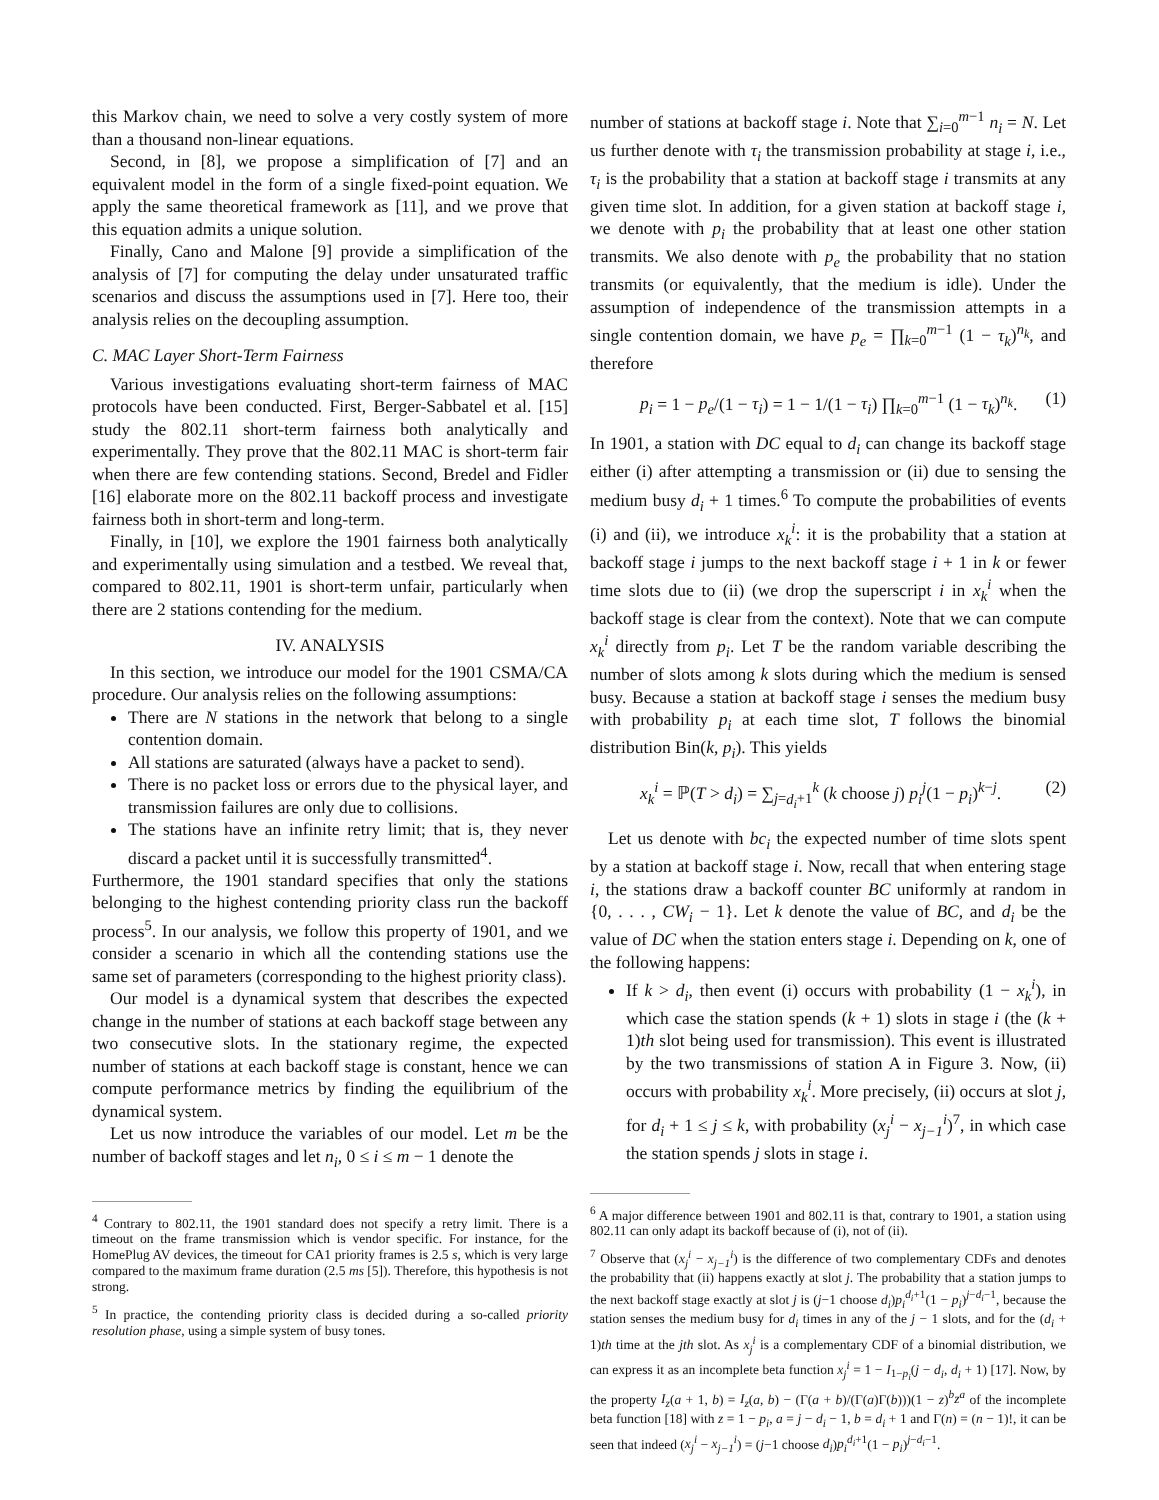this Markov chain, we need to solve a very costly system of more than a thousand non-linear equations.
Second, in [8], we propose a simplification of [7] and an equivalent model in the form of a single fixed-point equation. We apply the same theoretical framework as [11], and we prove that this equation admits a unique solution.
Finally, Cano and Malone [9] provide a simplification of the analysis of [7] for computing the delay under unsaturated traffic scenarios and discuss the assumptions used in [7]. Here too, their analysis relies on the decoupling assumption.
C. MAC Layer Short-Term Fairness
Various investigations evaluating short-term fairness of MAC protocols have been conducted. First, Berger-Sabbatel et al. [15] study the 802.11 short-term fairness both analytically and experimentally. They prove that the 802.11 MAC is short-term fair when there are few contending stations. Second, Bredel and Fidler [16] elaborate more on the 802.11 backoff process and investigate fairness both in short-term and long-term.
Finally, in [10], we explore the 1901 fairness both analytically and experimentally using simulation and a testbed. We reveal that, compared to 802.11, 1901 is short-term unfair, particularly when there are 2 stations contending for the medium.
IV. ANALYSIS
In this section, we introduce our model for the 1901 CSMA/CA procedure. Our analysis relies on the following assumptions:
There are N stations in the network that belong to a single contention domain.
All stations are saturated (always have a packet to send).
There is no packet loss or errors due to the physical layer, and transmission failures are only due to collisions.
The stations have an infinite retry limit; that is, they never discard a packet until it is successfully transmitted<sup>4</sup>.
Furthermore, the 1901 standard specifies that only the stations belonging to the highest contending priority class run the backoff process<sup>5</sup>. In our analysis, we follow this property of 1901, and we consider a scenario in which all the contending stations use the same set of parameters (corresponding to the highest priority class).
Our model is a dynamical system that describes the expected change in the number of stations at each backoff stage between any two consecutive slots. In the stationary regime, the expected number of stations at each backoff stage is constant, hence we can compute performance metrics by finding the equilibrium of the dynamical system.
Let us now introduce the variables of our model. Let m be the number of backoff stages and let n<sub>i</sub>, 0 ≤ i ≤ m − 1 denote the
<sup>4</sup> Contrary to 802.11, the 1901 standard does not specify a retry limit. There is a timeout on the frame transmission which is vendor specific. For instance, for the HomePlug AV devices, the timeout for CA1 priority frames is 2.5 s, which is very large compared to the maximum frame duration (2.5 ms [5]). Therefore, this hypothesis is not strong.
<sup>5</sup> In practice, the contending priority class is decided during a so-called priority resolution phase, using a simple system of busy tones.
number of stations at backoff stage i. Note that ∑<sub>i=0</sub><sup>m−1</sup> n<sub>i</sub> = N. Let us further denote with τ<sub>i</sub> the transmission probability at stage i, i.e., τ<sub>i</sub> is the probability that a station at backoff stage i transmits at any given time slot. In addition, for a given station at backoff stage i, we denote with p<sub>i</sub> the probability that at least one other station transmits. We also denote with p<sub>e</sub> the probability that no station transmits (or equivalently, that the medium is idle). Under the assumption of independence of the transmission attempts in a single contention domain, we have p<sub>e</sub> = ∏<sub>k=0</sub><sup>m−1</sup> (1 − τ<sub>k</sub>)<sup>n<sub>k</sub></sup>, and therefore
p<sub>i</sub> = 1 − p<sub>e</sub>/(1 − τ<sub>i</sub>) = 1 − 1/(1 − τ<sub>i</sub>) ∏<sub>k=0</sub><sup>m−1</sup> (1 − τ<sub>k</sub>)<sup>n<sub>k</sub></sup>. (1)
In 1901, a station with DC equal to d<sub>i</sub> can change its backoff stage either (i) after attempting a transmission or (ii) due to sensing the medium busy d<sub>i</sub> + 1 times.<sup>6</sup> To compute the probabilities of events (i) and (ii), we introduce x<sub>k</sub><sup>i</sup>: it is the probability that a station at backoff stage i jumps to the next backoff stage i + 1 in k or fewer time slots due to (ii) (we drop the superscript i in x<sub>k</sub><sup>i</sup> when the backoff stage is clear from the context). Note that we can compute x<sub>k</sub><sup>i</sup> directly from p<sub>i</sub>. Let T be the random variable describing the number of slots among k slots during which the medium is sensed busy. Because a station at backoff stage i senses the medium busy with probability p<sub>i</sub> at each time slot, T follows the binomial distribution Bin(k, p<sub>i</sub>). This yields
x<sub>k</sub><sup>i</sup> = ℙ(T > d<sub>i</sub>) = ∑<sub>j=d<sub>i</sub>+1</sub><sup>k</sup> (k choose j) p<sub>i</sub><sup>j</sup>(1 − p<sub>i</sub>)<sup>k−j</sup>. (2)
Let us denote with bc<sub>i</sub> the expected number of time slots spent by a station at backoff stage i. Now, recall that when entering stage i, the stations draw a backoff counter BC uniformly at random in {0, . . . , CW<sub>i</sub> − 1}. Let k denote the value of BC, and d<sub>i</sub> be the value of DC when the station enters stage i. Depending on k, one of the following happens:
If k > d<sub>i</sub>, then event (i) occurs with probability (1 − x<sub>k</sub><sup>i</sup>), in which case the station spends (k + 1) slots in stage i (the (k + 1)th slot being used for transmission). This event is illustrated by the two transmissions of station A in Figure 3. Now, (ii) occurs with probability x<sub>k</sub><sup>i</sup>. More precisely, (ii) occurs at slot j, for d<sub>i</sub> + 1 ≤ j ≤ k, with probability (x<sub>j</sub><sup>i</sup> − x<sub>j−1</sub><sup>i</sup>)<sup>7</sup>, in which case the station spends j slots in stage i.
<sup>6</sup> A major difference between 1901 and 802.11 is that, contrary to 1901, a station using 802.11 can only adapt its backoff because of (i), not of (ii).
<sup>7</sup> Observe that (x<sub>j</sub><sup>i</sup> − x<sub>j−1</sub><sup>i</sup>) is the difference of two complementary CDFs and denotes the probability that (ii) happens exactly at slot j. The probability that a station jumps to the next backoff stage exactly at slot j is (j−1 choose d<sub>i</sub>)p<sub>i</sub><sup>d<sub>i</sub>+1</sup>(1 − p<sub>i</sub>)<sup>j−d<sub>i</sub>−1</sup>, because the station senses the medium busy for d<sub>i</sub> times in any of the j − 1 slots, and for the (d<sub>i</sub> + 1)th time at the jth slot. As x<sub>j</sub><sup>i</sup> is a complementary CDF of a binomial distribution, we can express it as an incomplete beta function x<sub>j</sub><sup>i</sup> = 1 − I<sub>1−p<sub>i</sub></sub>(j − d<sub>i</sub>, d<sub>i</sub> + 1) [17]. Now, by the property I<sub>z</sub>(a + 1, b) = I<sub>z</sub>(a, b) − (Γ(a + b)/(Γ(a)Γ(b)))(1 − z)<sup>b</sup>z<sup>a</sup> of the incomplete beta function [18] with z = 1 − p<sub>i</sub>, a = j − d<sub>i</sub> − 1, b = d<sub>i</sub> + 1 and Γ(n) = (n − 1)!, it can be seen that indeed (x<sub>j</sub><sup>i</sup> − x<sub>j−1</sub><sup>i</sup>) = (j−1 choose d<sub>i</sub>)p<sub>i</sub><sup>d<sub>i</sub>+1</sup>(1 − p<sub>i</sub>)<sup>j−d<sub>i</sub>−1</sup>.